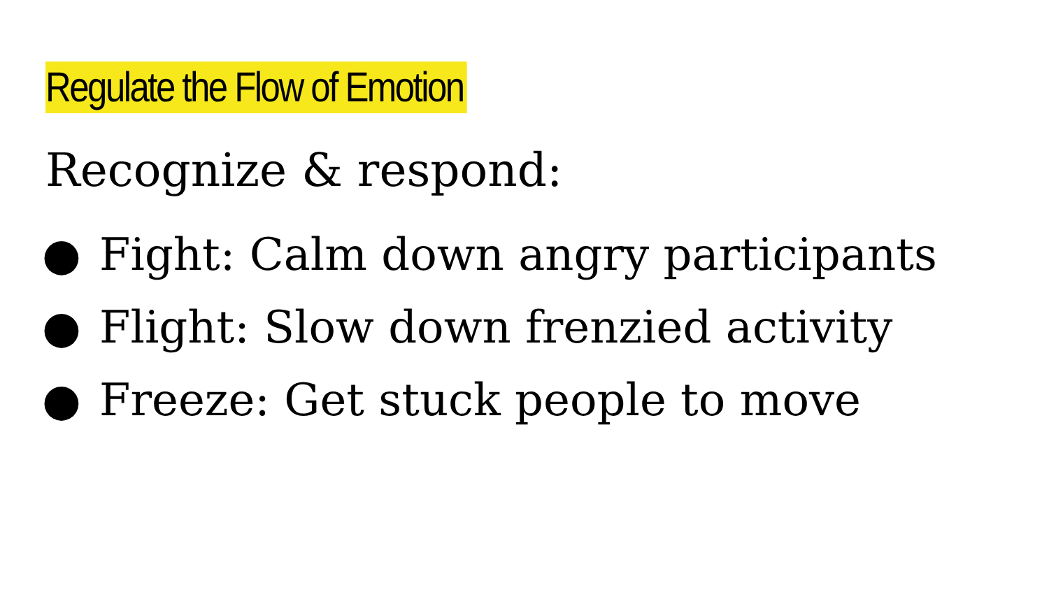Regulate the Flow of Emotion
Recognize & respond:
● Fight: Calm down angry participants
● Flight: Slow down frenzied activity
● Freeze: Get stuck people to move